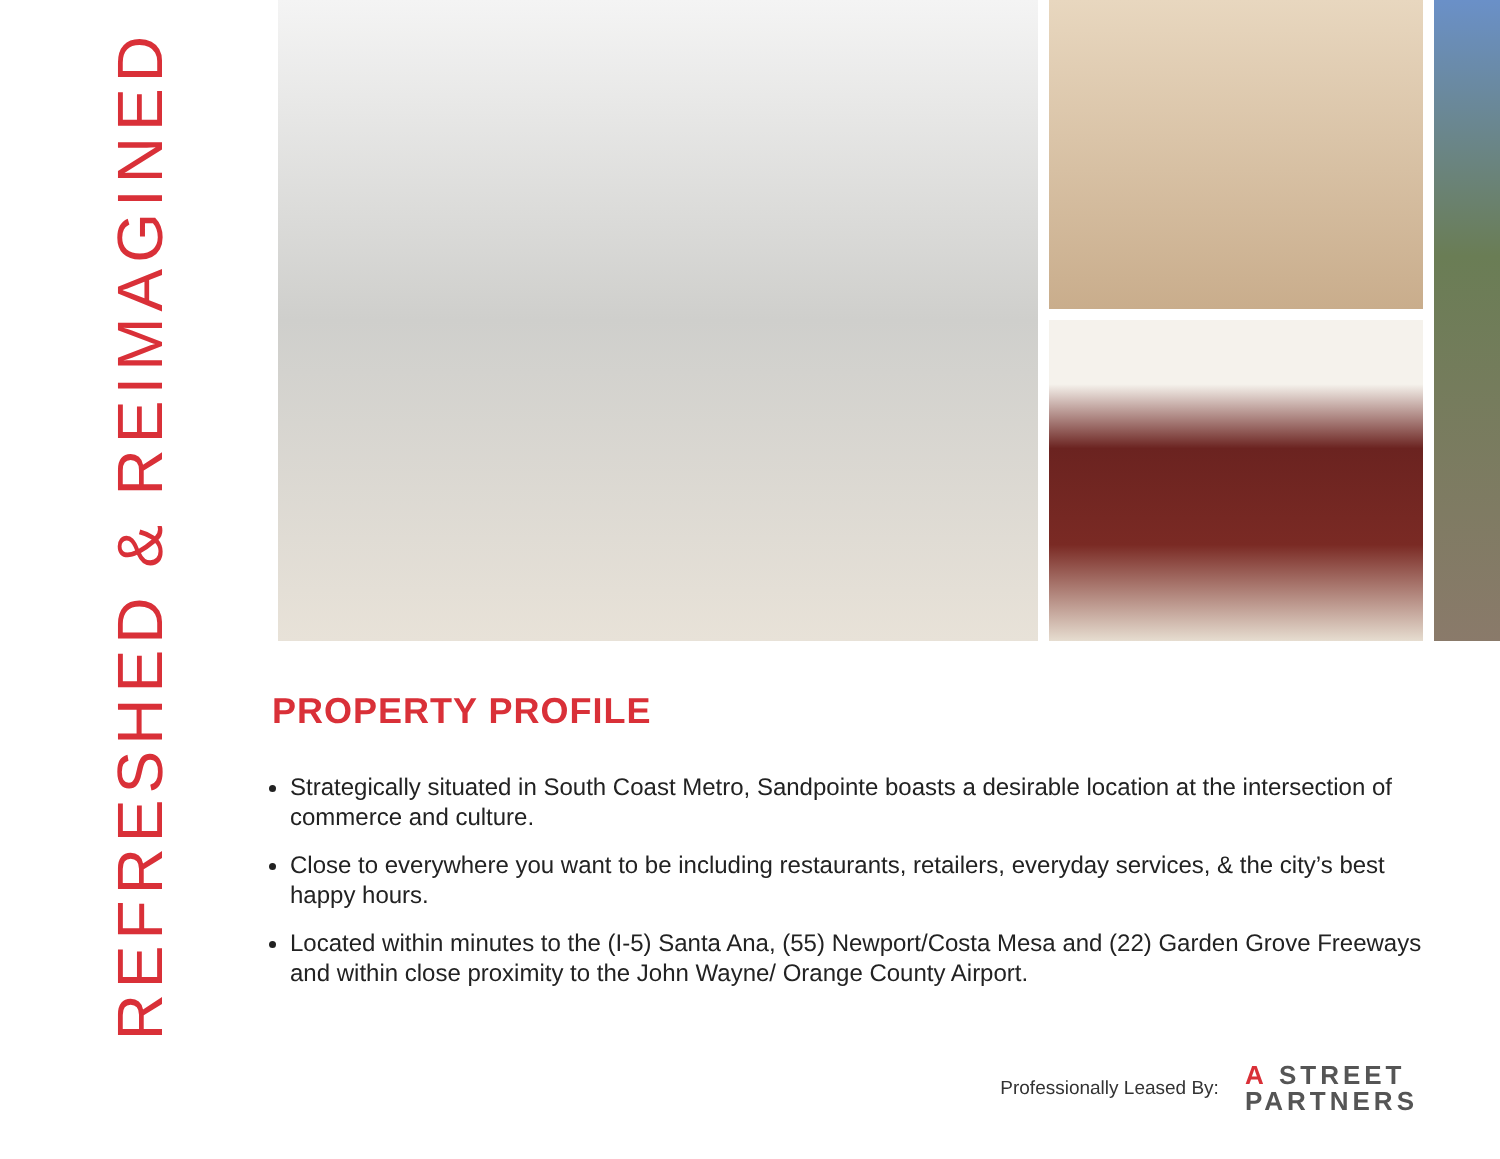REFRESHED & REIMAGINED
PROPERTY PROFILE
Strategically situated in South Coast Metro, Sandpointe boasts a desirable location at the intersection of commerce and culture.
Close to everywhere you want to be including restaurants, retailers, everyday services, & the city’s best happy hours.
Located within minutes to the (I-5) Santa Ana, (55) Newport/Costa Mesa and (22) Garden Grove Freeways and within close proximity to the John Wayne/ Orange County Airport.
Professionally Leased By:
A STREET
PARTNERS